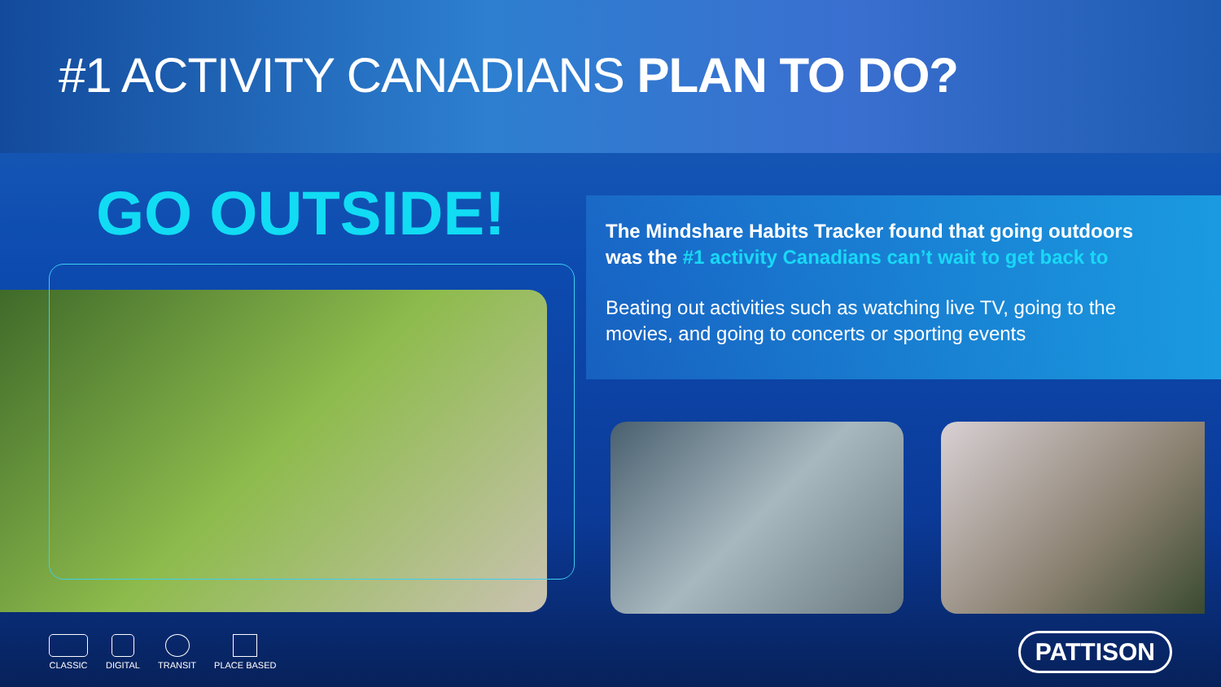#1 ACTIVITY CANADIANS PLAN TO DO?
GO OUTSIDE!
The Mindshare Habits Tracker found that going outdoors was the #1 activity Canadians can’t wait to get back to
Beating out activities such as watching live TV, going to the movies, and going to concerts or sporting events
CLASSIC DIGITAL TRANSIT PLACE BASED
PATTISON